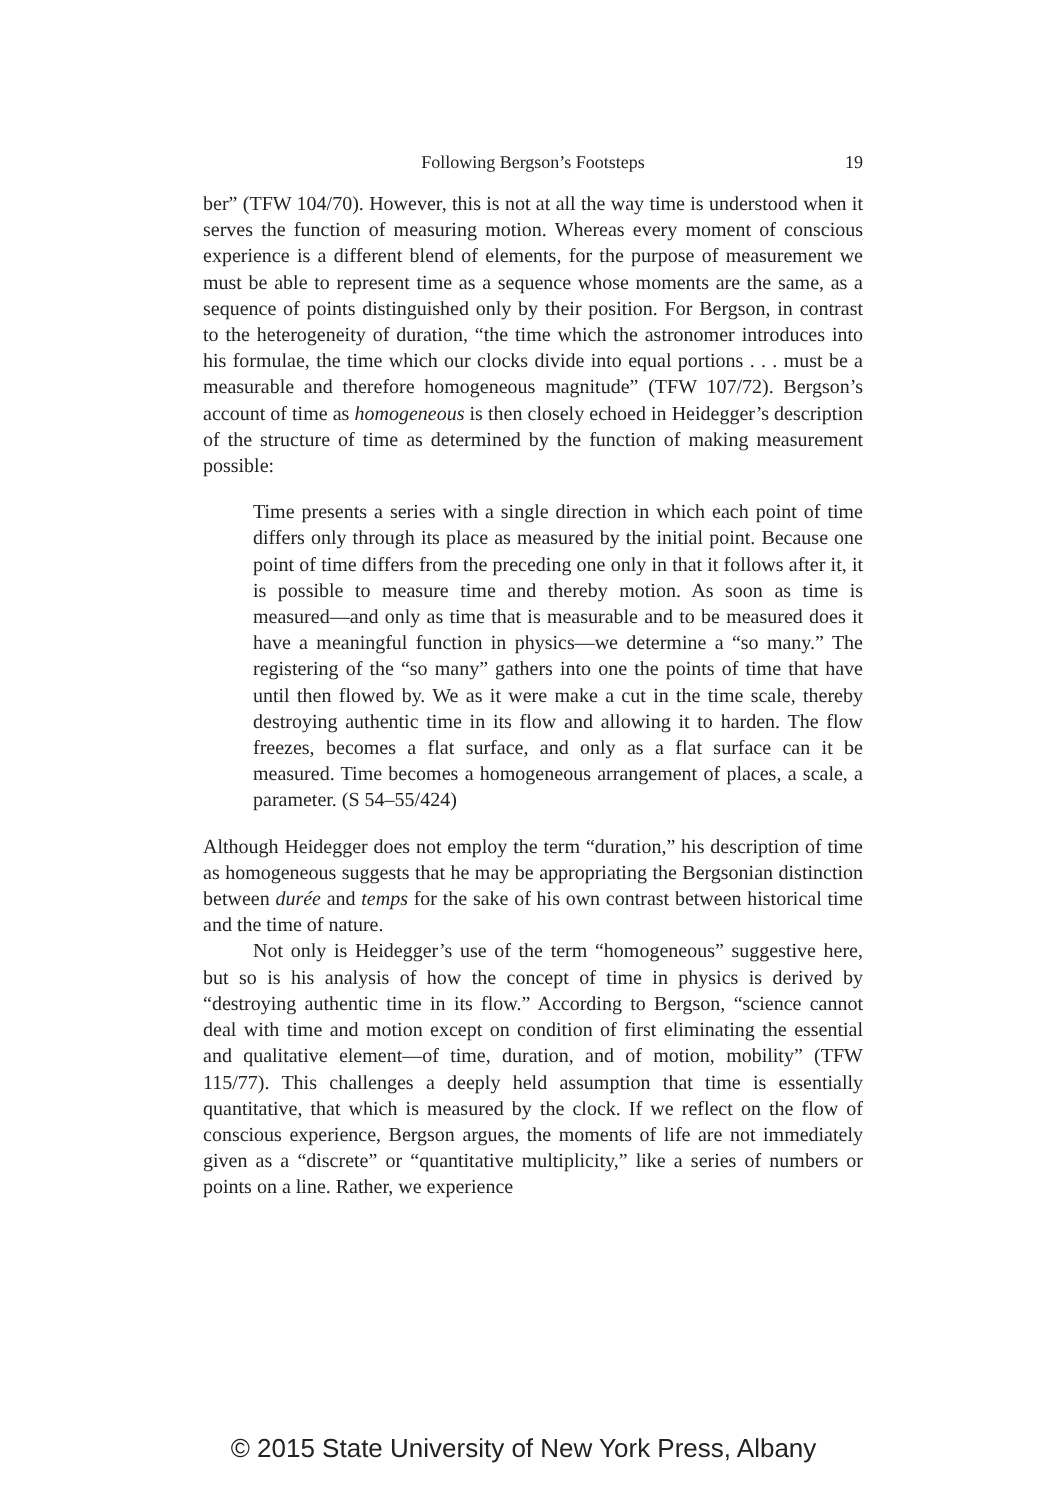Following Bergson’s Footsteps
19
ber” (TFW 104/70). However, this is not at all the way time is understood when it serves the function of measuring motion. Whereas every moment of conscious experience is a different blend of elements, for the purpose of measurement we must be able to represent time as a sequence whose moments are the same, as a sequence of points distinguished only by their position. For Bergson, in contrast to the heterogeneity of duration, “the time which the astronomer introduces into his formulae, the time which our clocks divide into equal portions . . . must be a measurable and therefore homogeneous magnitude” (TFW 107/72). Bergson’s account of time as homogeneous is then closely echoed in Heidegger’s description of the structure of time as determined by the function of making measurement possible:
Time presents a series with a single direction in which each point of time differs only through its place as measured by the initial point. Because one point of time differs from the preceding one only in that it follows after it, it is possible to measure time and thereby motion. As soon as time is measured—and only as time that is measurable and to be measured does it have a meaningful function in physics—we determine a “so many.” The registering of the “so many” gathers into one the points of time that have until then flowed by. We as it were make a cut in the time scale, thereby destroying authentic time in its flow and allowing it to harden. The flow freezes, becomes a flat surface, and only as a flat surface can it be measured. Time becomes a homogeneous arrangement of places, a scale, a parameter. (S 54–55/424)
Although Heidegger does not employ the term “duration,” his description of time as homogeneous suggests that he may be appropriating the Bergsonian distinction between durée and temps for the sake of his own contrast between historical time and the time of nature.
Not only is Heidegger’s use of the term “homogeneous” suggestive here, but so is his analysis of how the concept of time in physics is derived by “destroying authentic time in its flow.” According to Bergson, “science cannot deal with time and motion except on condition of first eliminating the essential and qualitative element—of time, duration, and of motion, mobility” (TFW 115/77). This challenges a deeply held assumption that time is essentially quantitative, that which is measured by the clock. If we reflect on the flow of conscious experience, Bergson argues, the moments of life are not immediately given as a “discrete” or “quantitative multiplicity,” like a series of numbers or points on a line. Rather, we experience
© 2015 State University of New York Press, Albany